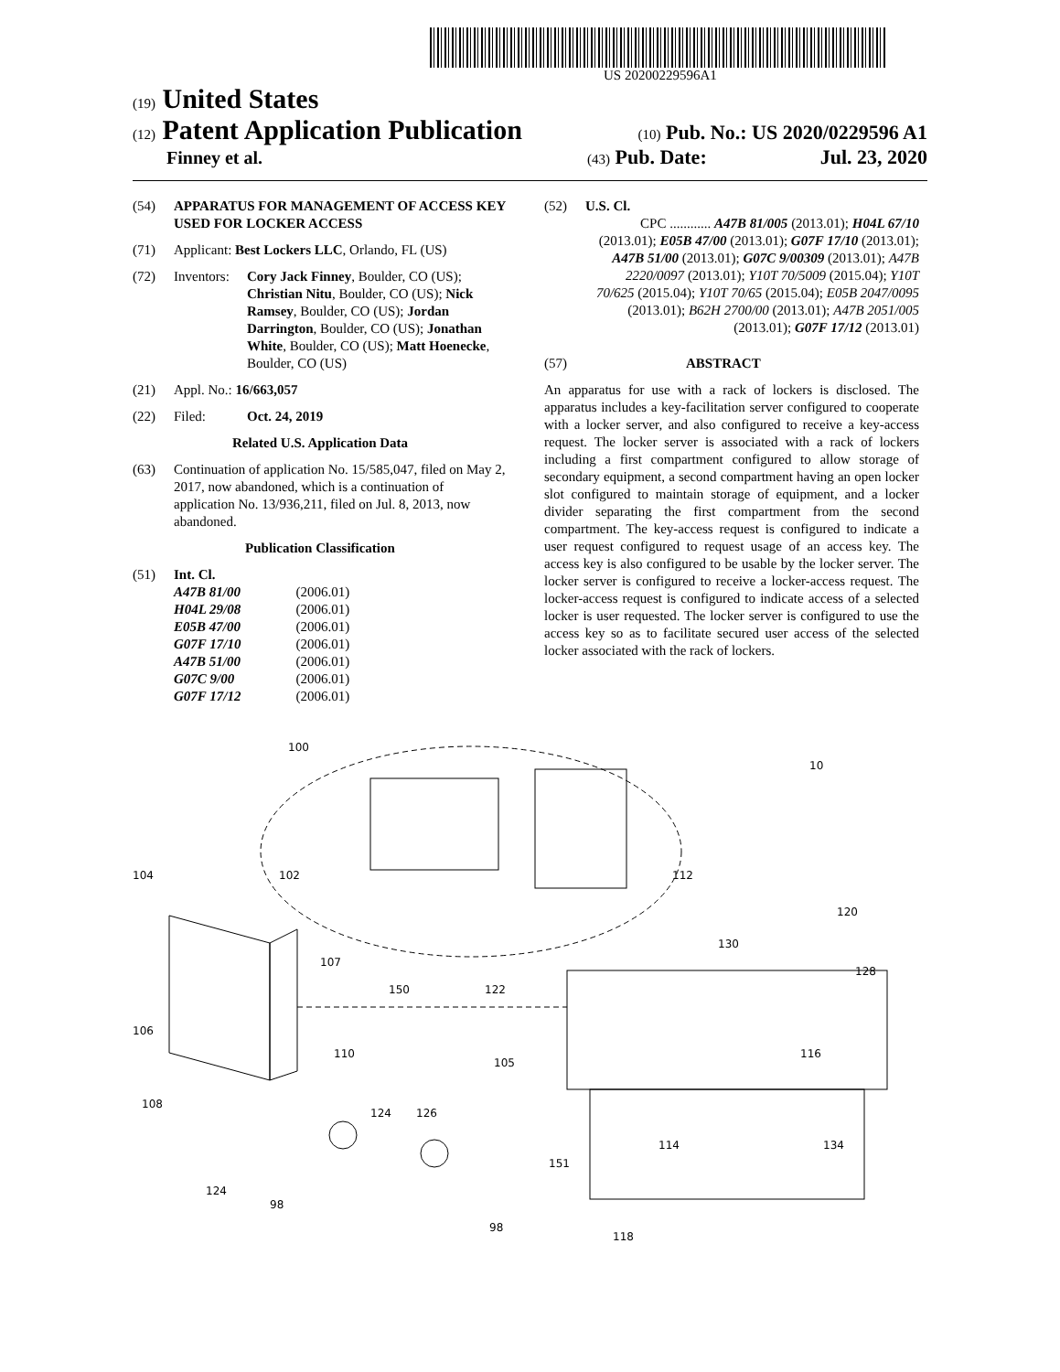US 20200229596A1
(19) United States
(12) Patent Application Publication
(10) Pub. No.: US 2020/0229596 A1
Finney et al.
(43) Pub. Date: Jul. 23, 2020
(54) APPARATUS FOR MANAGEMENT OF ACCESS KEY USED FOR LOCKER ACCESS
(71) Applicant: Best Lockers LLC, Orlando, FL (US)
(72) Inventors: Cory Jack Finney, Boulder, CO (US); Christian Nitu, Boulder, CO (US); Nick Ramsey, Boulder, CO (US); Jordan Darrington, Boulder, CO (US); Jonathan White, Boulder, CO (US); Matt Hoenecke, Boulder, CO (US)
(21) Appl. No.: 16/663,057
(22) Filed: Oct. 24, 2019
Related U.S. Application Data
(63) Continuation of application No. 15/585,047, filed on May 2, 2017, now abandoned, which is a continuation of application No. 13/936,211, filed on Jul. 8, 2013, now abandoned.
Publication Classification
(51) Int. Cl.
| A47B 81/00 | (2006.01) |
| H04L 29/08 | (2006.01) |
| E05B 47/00 | (2006.01) |
| G07F 17/10 | (2006.01) |
| A47B 51/00 | (2006.01) |
| G07C 9/00 | (2006.01) |
| G07F 17/12 | (2006.01) |
(52) U.S. Cl.
CPC ............ A47B 81/005 (2013.01); H04L 67/10 (2013.01); E05B 47/00 (2013.01); G07F 17/10 (2013.01); A47B 51/00 (2013.01); G07C 9/00309 (2013.01); A47B 2220/0097 (2013.01); Y10T 70/5009 (2015.04); Y10T 70/625 (2015.04); Y10T 70/65 (2015.04); E05B 2047/0095 (2013.01); B62H 2700/00 (2013.01); A47B 2051/005 (2013.01); G07F 17/12 (2013.01)
(57) ABSTRACT
An apparatus for use with a rack of lockers is disclosed. The apparatus includes a key-facilitation server configured to cooperate with a locker server, and also configured to receive a key-access request. The locker server is associated with a rack of lockers including a first compartment configured to allow storage of secondary equipment, a second compartment having an open locker slot configured to maintain storage of equipment, and a locker divider separating the first compartment from the second compartment. The key-access request is configured to indicate a user request configured to request usage of an access key. The access key is also configured to be usable by the locker server. The locker server is configured to receive a locker-access request. The locker-access request is configured to indicate access of a selected locker is user requested. The locker server is configured to use the access key so as to facilitate secured user access of the selected locker associated with the rack of lockers.
100
10
104
102
112
120
130
128
107
150
122
106
110
105
116
124
126
108
114
134
151
124
98
98
118